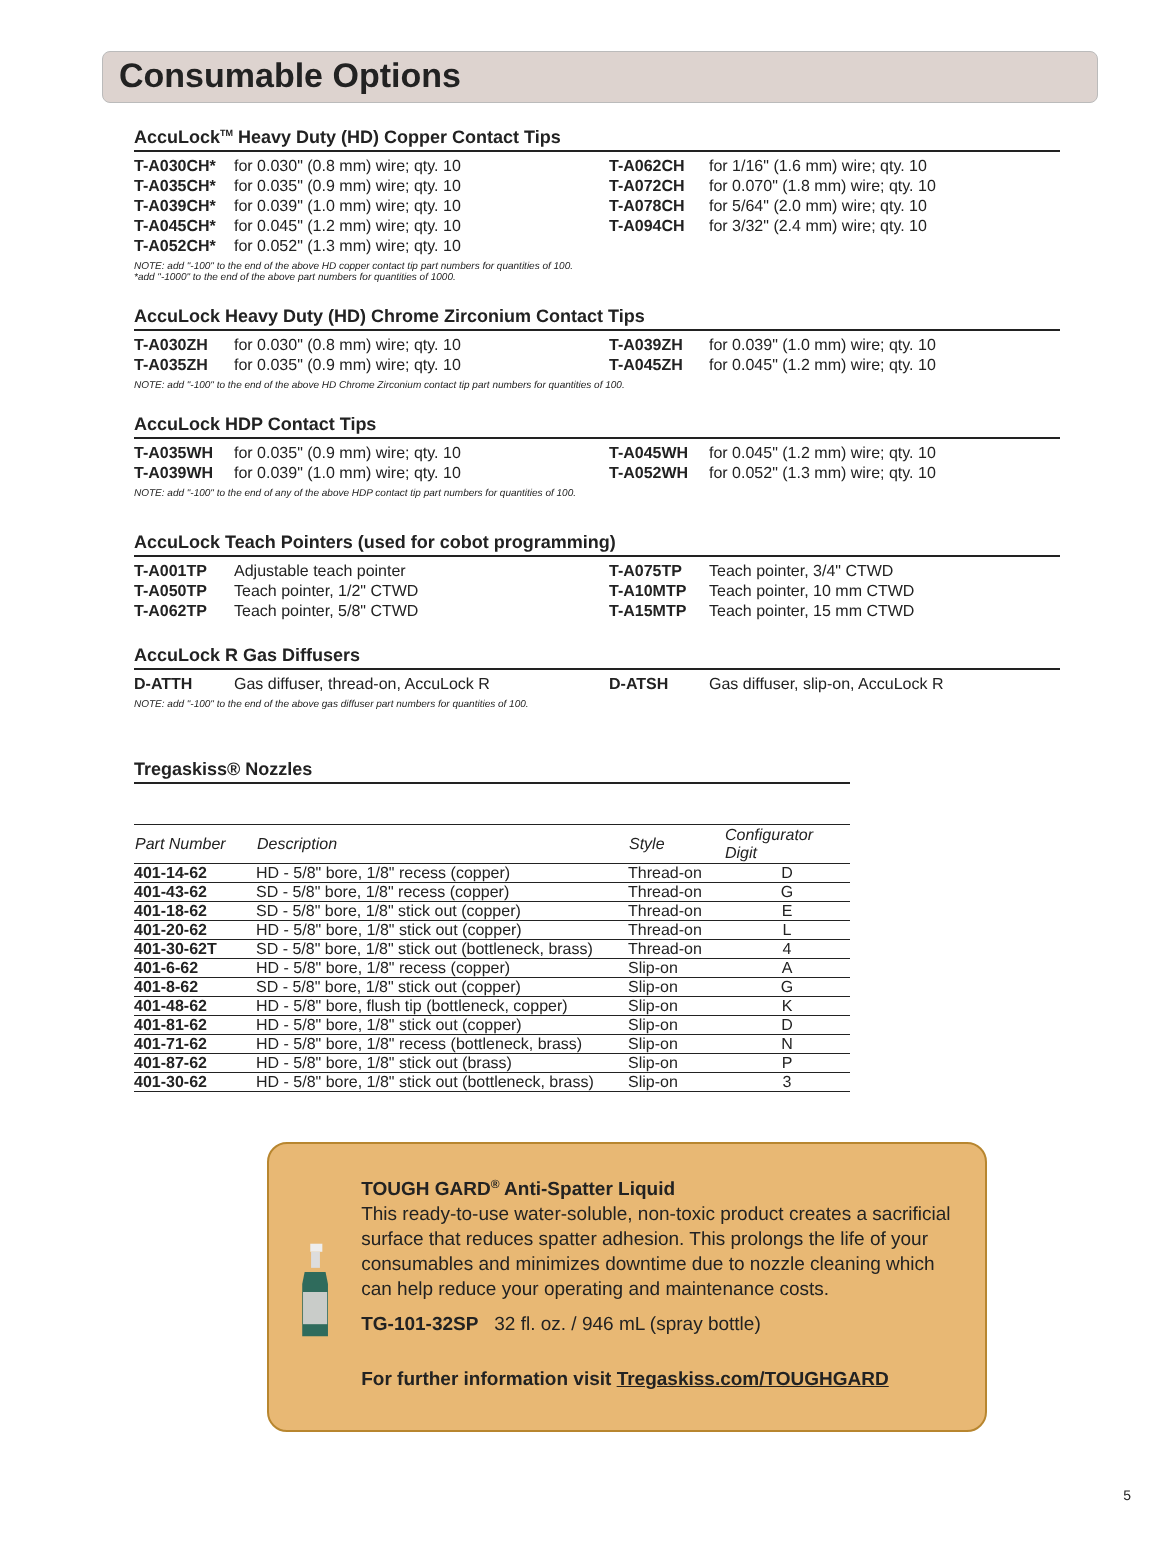Consumable Options
AccuLock<sup>TM</sup> Heavy Duty (HD) Copper Contact Tips
| T-A030CH* | for 0.030" (0.8 mm) wire; qty. 10 | T-A062CH | for 1/16" (1.6 mm) wire; qty. 10 |
| T-A035CH* | for 0.035" (0.9 mm) wire; qty. 10 | T-A072CH | for 0.070" (1.8 mm) wire; qty. 10 |
| T-A039CH* | for 0.039" (1.0 mm) wire; qty. 10 | T-A078CH | for 5/64" (2.0 mm) wire; qty. 10 |
| T-A045CH* | for 0.045" (1.2 mm) wire; qty. 10 | T-A094CH | for 3/32" (2.4 mm) wire; qty. 10 |
| T-A052CH* | for 0.052" (1.3 mm) wire; qty. 10 | | |
NOTE: add "-100" to the end of the above HD copper contact tip part numbers for quantities of 100.
*add "-1000" to the end of the above part numbers for quantities of 1000.
AccuLock Heavy Duty (HD) Chrome Zirconium Contact Tips
| T-A030ZH | for 0.030" (0.8 mm) wire; qty. 10 | T-A039ZH | for 0.039" (1.0 mm) wire; qty. 10 |
| T-A035ZH | for 0.035" (0.9 mm) wire; qty. 10 | T-A045ZH | for 0.045" (1.2 mm) wire; qty. 10 |
NOTE: add "-100" to the end of the above HD Chrome Zirconium contact tip part numbers for quantities of 100.
AccuLock HDP Contact Tips
| T-A035WH | for 0.035" (0.9 mm) wire; qty. 10 | T-A045WH | for 0.045" (1.2 mm) wire; qty. 10 |
| T-A039WH | for 0.039" (1.0 mm) wire; qty. 10 | T-A052WH | for 0.052" (1.3 mm) wire; qty. 10 |
NOTE: add "-100" to the end of any of the above HDP contact tip part numbers for quantities of 100.
AccuLock Teach Pointers (used for cobot programming)
| T-A001TP | Adjustable teach pointer | T-A075TP | Teach pointer, 3/4" CTWD |
| T-A050TP | Teach pointer, 1/2" CTWD | T-A10MTP | Teach pointer, 10 mm CTWD |
| T-A062TP | Teach pointer, 5/8" CTWD | T-A15MTP | Teach pointer, 15 mm CTWD |
AccuLock R Gas Diffusers
| D-ATTH | Gas diffuser, thread-on, AccuLock R | D-ATSH | Gas diffuser, slip-on, AccuLock R |
NOTE: add "-100" to the end of the above gas diffuser part numbers for quantities of 100.
Tregaskiss® Nozzles
| Part Number | Description | Style | Configurator Digit |
| --- | --- | --- | --- |
| 401-14-62 | HD - 5/8" bore, 1/8" recess (copper) | Thread-on | D |
| 401-43-62 | SD - 5/8" bore, 1/8" recess (copper) | Thread-on | G |
| 401-18-62 | SD - 5/8" bore, 1/8" stick out (copper) | Thread-on | E |
| 401-20-62 | HD - 5/8" bore, 1/8" stick out (copper) | Thread-on | L |
| 401-30-62T | SD - 5/8" bore, 1/8" stick out (bottleneck, brass) | Thread-on | 4 |
| 401-6-62 | HD - 5/8" bore, 1/8" recess (copper) | Slip-on | A |
| 401-8-62 | SD - 5/8" bore, 1/8" stick out (copper) | Slip-on | G |
| 401-48-62 | HD - 5/8" bore, flush tip (bottleneck, copper) | Slip-on | K |
| 401-81-62 | HD - 5/8" bore, 1/8" stick out (copper) | Slip-on | D |
| 401-71-62 | HD - 5/8" bore, 1/8" recess (bottleneck, brass) | Slip-on | N |
| 401-87-62 | HD - 5/8" bore, 1/8" stick out (brass) | Slip-on | P |
| 401-30-62 | HD - 5/8" bore, 1/8" stick out (bottleneck, brass) | Slip-on | 3 |
TOUGH GARD<sup>®</sup> Anti-Spatter Liquid
This ready-to-use water-soluble, non-toxic product creates a sacrificial surface that reduces spatter adhesion. This prolongs the life of your consumables and minimizes downtime due to nozzle cleaning which can help reduce your operating and maintenance costs.
TG-101-32SP 32 fl. oz. / 946 mL (spray bottle)
For further information visit Tregaskiss.com/TOUGHGARD
5